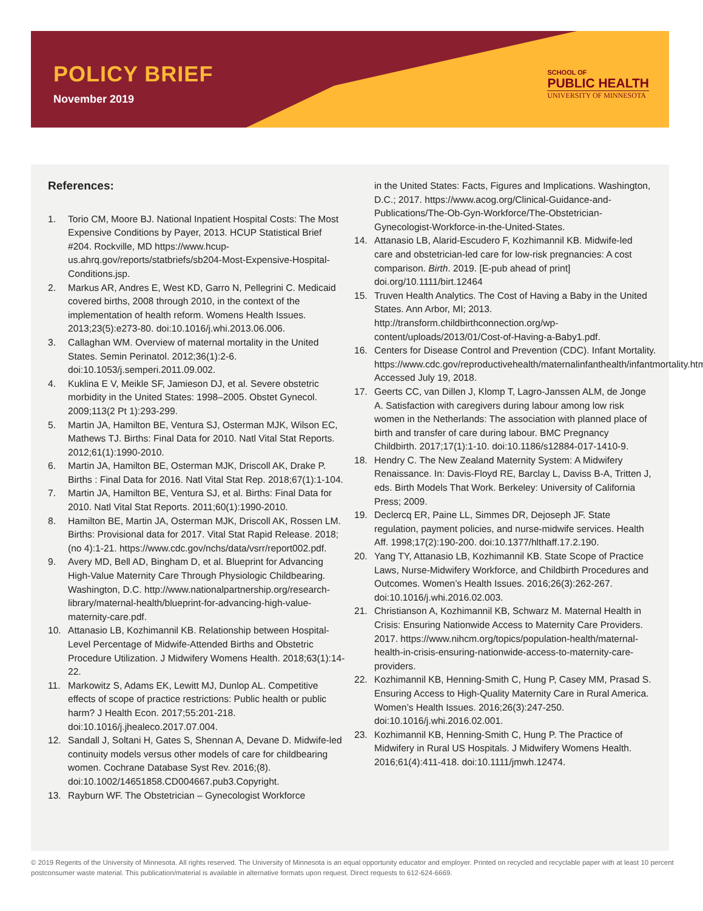POLICY BRIEF
November 2019
SCHOOL OF
PUBLIC HEALTH
UNIVERSITY OF MINNESOTA
References:
1. Torio CM, Moore BJ. National Inpatient Hospital Costs: The Most Expensive Conditions by Payer, 2013. HCUP Statistical Brief #204. Rockville, MD https://www.hcup-us.ahrq.gov/reports/statbriefs/sb204-Most-Expensive-Hospital-Conditions.jsp.
2. Markus AR, Andres E, West KD, Garro N, Pellegrini C. Medicaid covered births, 2008 through 2010, in the context of the implementation of health reform. Womens Health Issues. 2013;23(5):e273-80. doi:10.1016/j.whi.2013.06.006.
3. Callaghan WM. Overview of maternal mortality in the United States. Semin Perinatol. 2012;36(1):2-6. doi:10.1053/j.semperi.2011.09.002.
4. Kuklina E V, Meikle SF, Jamieson DJ, et al. Severe obstetric morbidity in the United States: 1998–2005. Obstet Gynecol. 2009;113(2 Pt 1):293-299.
5. Martin JA, Hamilton BE, Ventura SJ, Osterman MJK, Wilson EC, Mathews TJ. Births: Final Data for 2010. Natl Vital Stat Reports. 2012;61(1):1990-2010.
6. Martin JA, Hamilton BE, Osterman MJK, Driscoll AK, Drake P. Births : Final Data for 2016. Natl Vital Stat Rep. 2018;67(1):1-104.
7. Martin JA, Hamilton BE, Ventura SJ, et al. Births: Final Data for 2010. Natl Vital Stat Reports. 2011;60(1):1990-2010.
8. Hamilton BE, Martin JA, Osterman MJK, Driscoll AK, Rossen LM. Births: Provisional data for 2017. Vital Stat Rapid Release. 2018;(no 4):1-21. https://www.cdc.gov/nchs/data/vsrr/report002.pdf.
9. Avery MD, Bell AD, Bingham D, et al. Blueprint for Advancing High-Value Maternity Care Through Physiologic Childbearing. Washington, D.C. http://www.nationalpartnership.org/research-library/maternal-health/blueprint-for-advancing-high-value-maternity-care.pdf.
10. Attanasio LB, Kozhimannil KB. Relationship between Hospital-Level Percentage of Midwife-Attended Births and Obstetric Procedure Utilization. J Midwifery Womens Health. 2018;63(1):14-22.
11. Markowitz S, Adams EK, Lewitt MJ, Dunlop AL. Competitive effects of scope of practice restrictions: Public health or public harm? J Health Econ. 2017;55:201-218. doi:10.1016/j.jhealeco.2017.07.004.
12. Sandall J, Soltani H, Gates S, Shennan A, Devane D. Midwife-led continuity models versus other models of care for childbearing women. Cochrane Database Syst Rev. 2016;(8). doi:10.1002/14651858.CD004667.pub3.Copyright.
13. Rayburn WF. The Obstetrician – Gynecologist Workforce
in the United States: Facts, Figures and Implications. Washington, D.C.; 2017. https://www.acog.org/Clinical-Guidance-and-Publications/The-Ob-Gyn-Workforce/The-Obstetrician-Gynecologist-Workforce-in-the-United-States.
14. Attanasio LB, Alarid-Escudero F, Kozhimannil KB. Midwife-led care and obstetrician-led care for low-risk pregnancies: A cost comparison. Birth. 2019. [E-pub ahead of print] doi.org/10.1111/birt.12464
15. Truven Health Analytics. The Cost of Having a Baby in the United States. Ann Arbor, MI; 2013. http://transform.childbirthconnection.org/wp-content/uploads/2013/01/Cost-of-Having-a-Baby1.pdf.
16. Centers for Disease Control and Prevention (CDC). Infant Mortality. https://www.cdc.gov/reproductivehealth/maternalinfanthealth/infantmortality.htm. Accessed July 19, 2018.
17. Geerts CC, van Dillen J, Klomp T, Lagro-Janssen ALM, de Jonge A. Satisfaction with caregivers during labour among low risk women in the Netherlands: The association with planned place of birth and transfer of care during labour. BMC Pregnancy Childbirth. 2017;17(1):1-10. doi:10.1186/s12884-017-1410-9.
18. Hendry C. The New Zealand Maternity System: A Midwifery Renaissance. In: Davis-Floyd RE, Barclay L, Daviss B-A, Tritten J, eds. Birth Models That Work. Berkeley: University of California Press; 2009.
19. Declercq ER, Paine LL, Simmes DR, Dejoseph JF. State regulation, payment policies, and nurse-midwife services. Health Aff. 1998;17(2):190-200. doi:10.1377/hlthaff.17.2.190.
20. Yang TY, Attanasio LB, Kozhimannil KB. State Scope of Practice Laws, Nurse-Midwifery Workforce, and Childbirth Procedures and Outcomes. Women’s Health Issues. 2016;26(3):262-267. doi:10.1016/j.whi.2016.02.003.
21. Christianson A, Kozhimannil KB, Schwarz M. Maternal Health in Crisis: Ensuring Nationwide Access to Maternity Care Providers. 2017. https://www.nihcm.org/topics/population-health/maternal-health-in-crisis-ensuring-nationwide-access-to-maternity-care-providers.
22. Kozhimannil KB, Henning-Smith C, Hung P, Casey MM, Prasad S. Ensuring Access to High-Quality Maternity Care in Rural America. Women’s Health Issues. 2016;26(3):247-250. doi:10.1016/j.whi.2016.02.001.
23. Kozhimannil KB, Henning-Smith C, Hung P. The Practice of Midwifery in Rural US Hospitals. J Midwifery Womens Health. 2016;61(4):411-418. doi:10.1111/jmwh.12474.
© 2019 Regents of the University of Minnesota. All rights reserved. The University of Minnesota is an equal opportunity educator and employer. Printed on recycled and recyclable paper with at least 10 percent postconsumer waste material. This publication/material is available in alternative formats upon request. Direct requests to 612-624-6669.